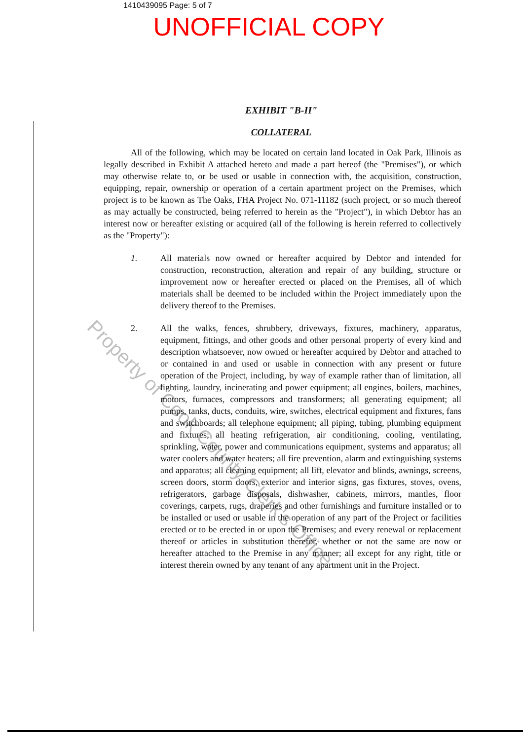1410439095 Page: 5 of 7
UNOFFICIAL COPY
EXHIBIT "B-II"
COLLATERAL
All of the following, which may be located on certain land located in Oak Park, Illinois as legally described in Exhibit A attached hereto and made a part hereof (the "Premises"), or which may otherwise relate to, or be used or usable in connection with, the acquisition, construction, equipping, repair, ownership or operation of a certain apartment project on the Premises, which project is to be known as The Oaks, FHA Project No. 071-11182 (such project, or so much thereof as may actually be constructed, being referred to herein as the "Project"), in which Debtor has an interest now or hereafter existing or acquired (all of the following is herein referred to collectively as the "Property"):
1. All materials now owned or hereafter acquired by Debtor and intended for construction, reconstruction, alteration and repair of any building, structure or improvement now or hereafter erected or placed on the Premises, all of which materials shall be deemed to be included within the Project immediately upon the delivery thereof to the Premises.
2. All the walks, fences, shrubbery, driveways, fixtures, machinery, apparatus, equipment, fittings, and other goods and other personal property of every kind and description whatsoever, now owned or hereafter acquired by Debtor and attached to or contained in and used or usable in connection with any present or future operation of the Project, including, by way of example rather than of limitation, all lighting, laundry, incinerating and power equipment; all engines, boilers, machines, motors, furnaces, compressors and transformers; all generating equipment; all pumps, tanks, ducts, conduits, wire, switches, electrical equipment and fixtures, fans and switchboards; all telephone equipment; all piping, tubing, plumbing equipment and fixtures; all heating refrigeration, air conditioning, cooling, ventilating, sprinkling, water, power and communications equipment, systems and apparatus; all water coolers and water heaters; all fire prevention, alarm and extinguishing systems and apparatus; all cleaning equipment; all lift, elevator and blinds, awnings, screens, screen doors, storm doors, exterior and interior signs, gas fixtures, stoves, ovens, refrigerators, garbage disposals, dishwasher, cabinets, mirrors, mantles, floor coverings, carpets, rugs, draperies and other furnishings and furniture installed or to be installed or used or usable in the operation of any part of the Project or facilities erected or to be erected in or upon the Premises; and every renewal or replacement thereof or articles in substitution therefor, whether or not the same are now or hereafter attached to the Premise in any manner; all except for any right, title or interest therein owned by any tenant of any apartment unit in the Project.
Property of Cook County Clerk's Office